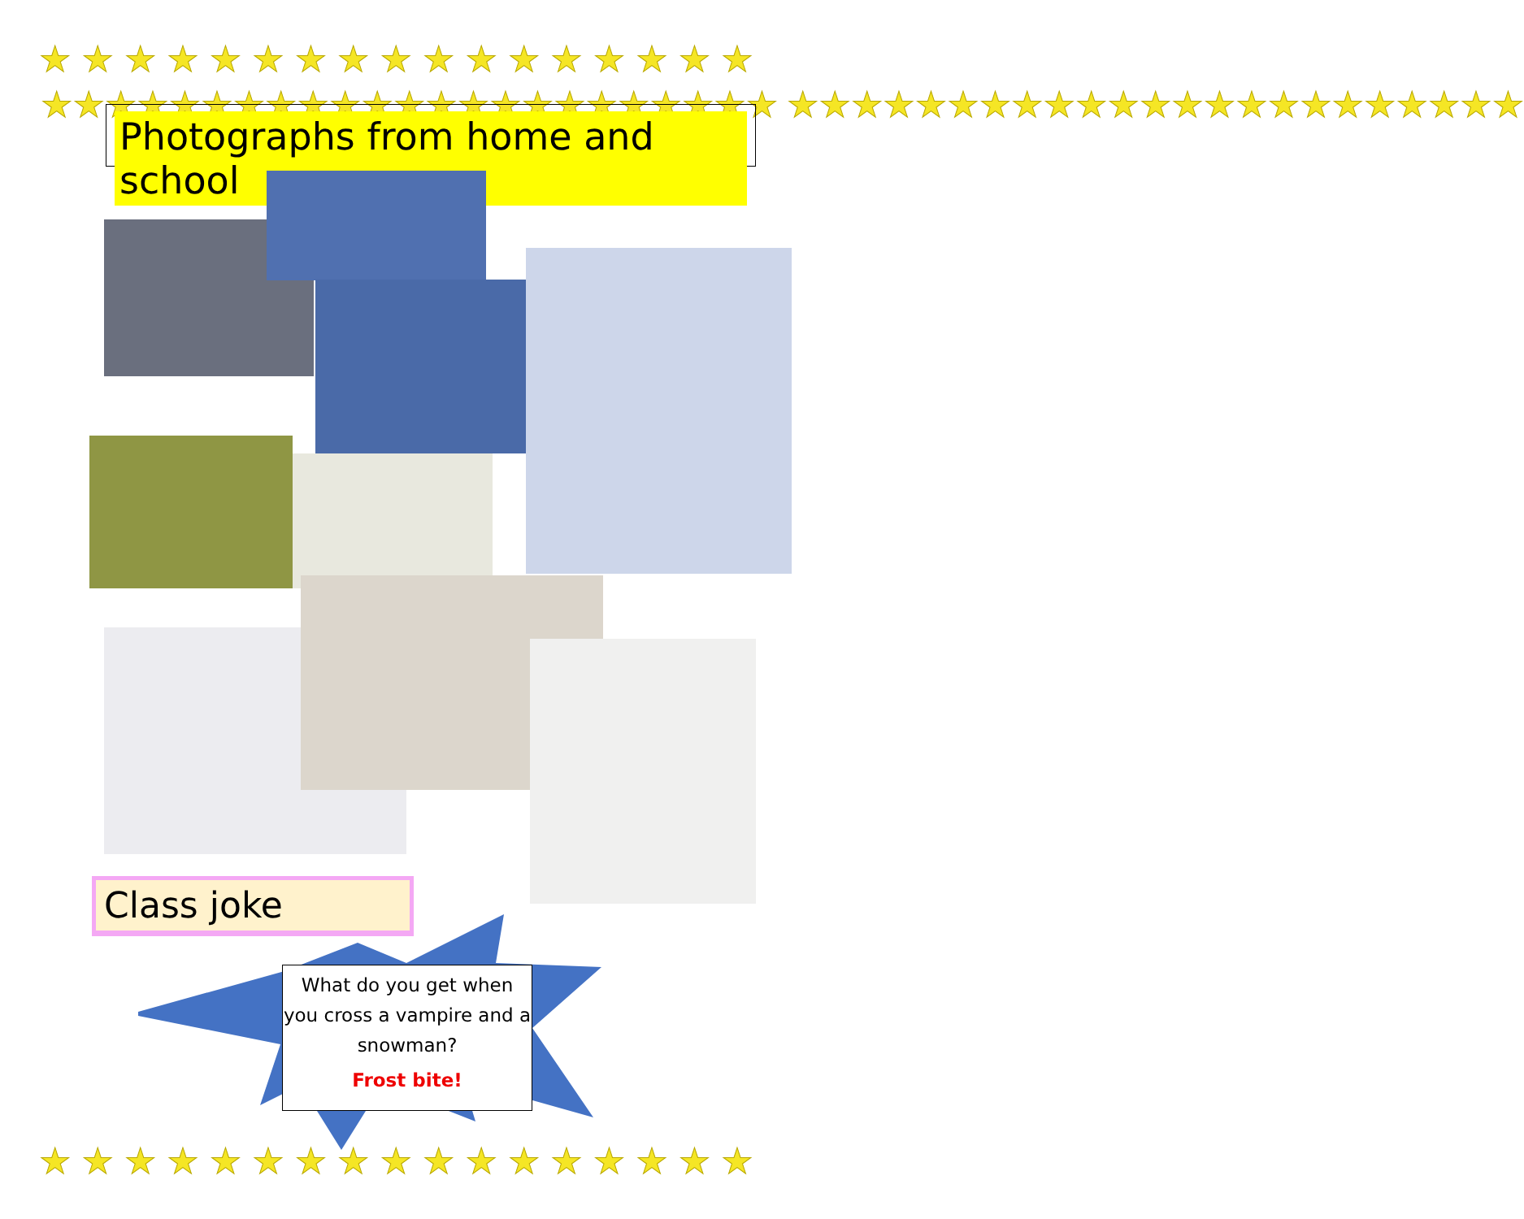★★★★★★★★★★★★★★★★★
★★★★★★★★★★★★★★★★★★★★★★★
★★★★★★★★★★★★★★★★★★★★★★★
Photographs from home and school
Class joke
What do you get when you cross a vampire and a snowman?
Frost bite!
★★★★★★★★★★★★★★★★★